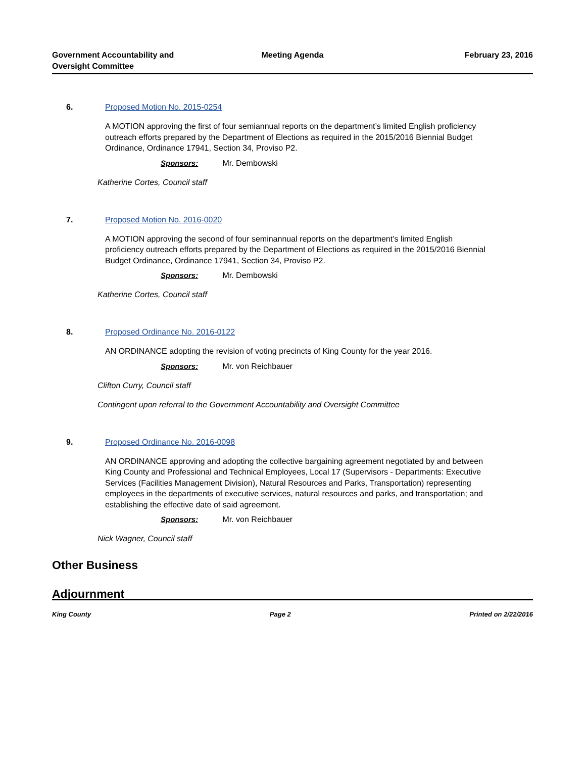Government Accountability and
Oversight Committee
Meeting Agenda February 23, 2016
6. Proposed Motion No. 2015-0254
A MOTION approving the first of four semiannual reports on the department’s limited English proficiency outreach efforts prepared by the Department of Elections as required in the 2015/2016 Biennial Budget Ordinance, Ordinance 17941, Section 34, Proviso P2.
Sponsors: Mr. Dembowski
Katherine Cortes, Council staff
7. Proposed Motion No. 2016-0020
A MOTION approving the second of four seminannual reports on the department’s limited English proficiency outreach efforts prepared by the Department of Elections as required in the 2015/2016 Biennial Budget Ordinance, Ordinance 17941, Section 34, Proviso P2.
Sponsors: Mr. Dembowski
Katherine Cortes, Council staff
8. Proposed Ordinance No. 2016-0122
AN ORDINANCE adopting the revision of voting precincts of King County for the year 2016.
Sponsors: Mr. von Reichbauer
Clifton Curry, Council staff
Contingent upon referral to the Government Accountability and Oversight Committee
9. Proposed Ordinance No. 2016-0098
AN ORDINANCE approving and adopting the collective bargaining agreement negotiated by and between King County and Professional and Technical Employees, Local 17 (Supervisors - Departments: Executive Services (Facilities Management Division), Natural Resources and Parks, Transportation) representing employees in the departments of executive services, natural resources and parks, and transportation; and establishing the effective date of said agreement.
Sponsors: Mr. von Reichbauer
Nick Wagner, Council staff
Other Business
Adjournment
King County Page 2 Printed on 2/22/2016